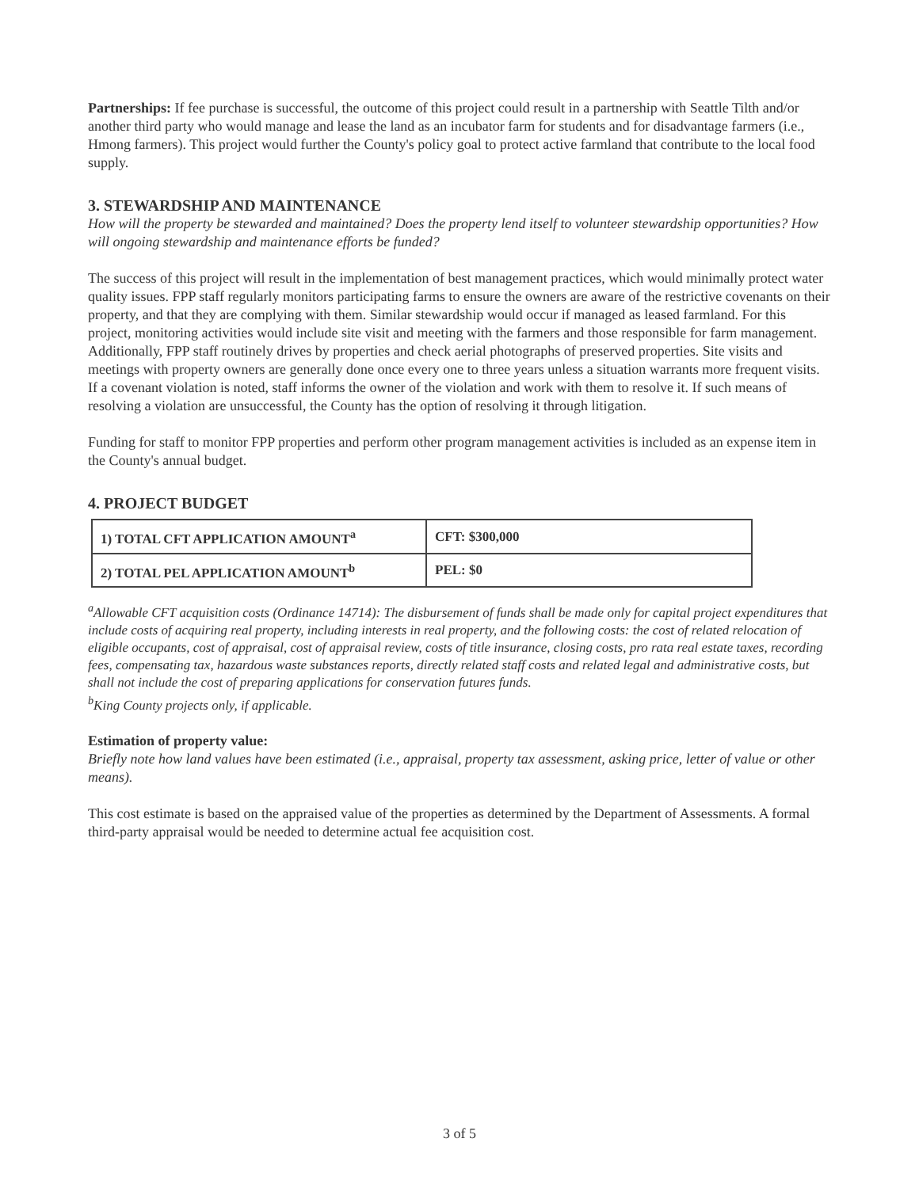Partnerships: If fee purchase is successful, the outcome of this project could result in a partnership with Seattle Tilth and/or another third party who would manage and lease the land as an incubator farm for students and for disadvantage farmers (i.e., Hmong farmers). This project would further the County's policy goal to protect active farmland that contribute to the local food supply.
3. STEWARDSHIP AND MAINTENANCE
How will the property be stewarded and maintained? Does the property lend itself to volunteer stewardship opportunities? How will ongoing stewardship and maintenance efforts be funded?
The success of this project will result in the implementation of best management practices, which would minimally protect water quality issues. FPP staff regularly monitors participating farms to ensure the owners are aware of the restrictive covenants on their property, and that they are complying with them. Similar stewardship would occur if managed as leased farmland. For this project, monitoring activities would include site visit and meeting with the farmers and those responsible for farm management. Additionally, FPP staff routinely drives by properties and check aerial photographs of preserved properties. Site visits and meetings with property owners are generally done once every one to three years unless a situation warrants more frequent visits. If a covenant violation is noted, staff informs the owner of the violation and work with them to resolve it. If such means of resolving a violation are unsuccessful, the County has the option of resolving it through litigation.
Funding for staff to monitor FPP properties and perform other program management activities is included as an expense item in the County's annual budget.
4. PROJECT BUDGET
| 1) TOTAL CFT APPLICATION AMOUNT<sup>a</sup> | CFT: $300,000 |
| 2) TOTAL PEL APPLICATION AMOUNT<sup>b</sup> | PEL: $0 |
<sup>a</sup> Allowable CFT acquisition costs (Ordinance 14714): The disbursement of funds shall be made only for capital project expenditures that include costs of acquiring real property, including interests in real property, and the following costs: the cost of related relocation of eligible occupants, cost of appraisal, cost of appraisal review, costs of title insurance, closing costs, pro rata real estate taxes, recording fees, compensating tax, hazardous waste substances reports, directly related staff costs and related legal and administrative costs, but shall not include the cost of preparing applications for conservation futures funds.
<sup>b</sup> King County projects only, if applicable.
Estimation of property value:
Briefly note how land values have been estimated (i.e., appraisal, property tax assessment, asking price, letter of value or other means).
This cost estimate is based on the appraised value of the properties as determined by the Department of Assessments. A formal third-party appraisal would be needed to determine actual fee acquisition cost.
3 of 5